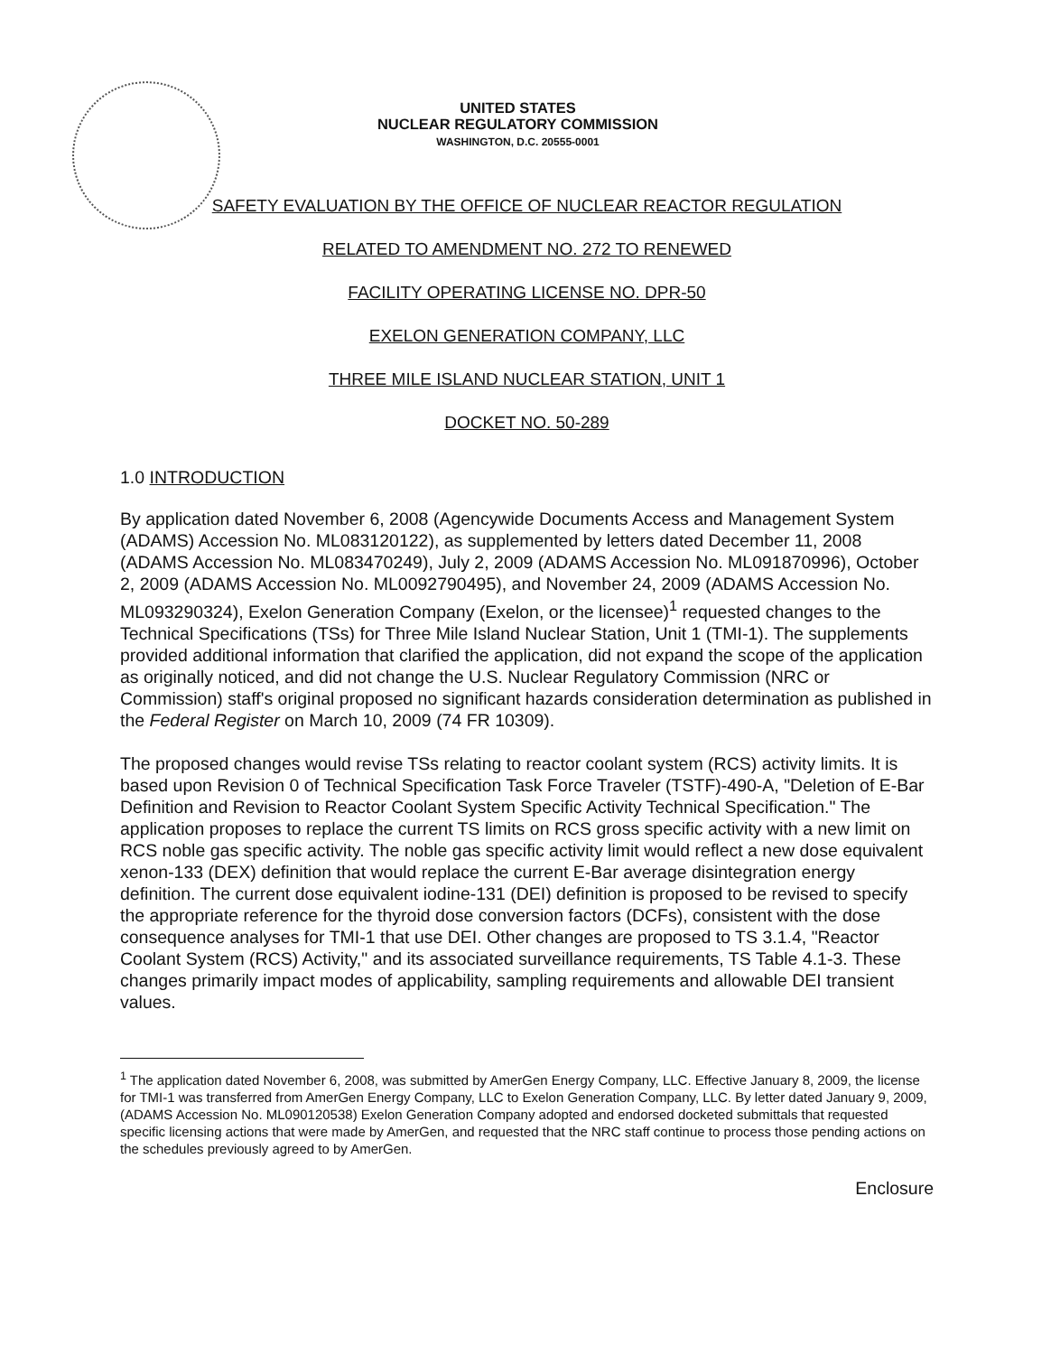UNITED STATES
NUCLEAR REGULATORY COMMISSION
WASHINGTON, D.C. 20555-0001
SAFETY EVALUATION BY THE OFFICE OF NUCLEAR REACTOR REGULATION
RELATED TO AMENDMENT NO. 272 TO RENEWED
FACILITY OPERATING LICENSE NO. DPR-50
EXELON GENERATION COMPANY, LLC
THREE MILE ISLAND NUCLEAR STATION, UNIT 1
DOCKET NO. 50-289
1.0 INTRODUCTION
By application dated November 6, 2008 (Agencywide Documents Access and Management System (ADAMS) Accession No. ML083120122), as supplemented by letters dated December 11, 2008 (ADAMS Accession No. ML083470249), July 2, 2009 (ADAMS Accession No. ML091870996), October 2, 2009 (ADAMS Accession No. ML0092790495), and November 24, 2009 (ADAMS Accession No. ML093290324), Exelon Generation Company (Exelon, or the licensee)<sup>1</sup> requested changes to the Technical Specifications (TSs) for Three Mile Island Nuclear Station, Unit 1 (TMI-1). The supplements provided additional information that clarified the application, did not expand the scope of the application as originally noticed, and did not change the U.S. Nuclear Regulatory Commission (NRC or Commission) staff's original proposed no significant hazards consideration determination as published in the Federal Register on March 10, 2009 (74 FR 10309).
The proposed changes would revise TSs relating to reactor coolant system (RCS) activity limits. It is based upon Revision 0 of Technical Specification Task Force Traveler (TSTF)-490-A, "Deletion of E-Bar Definition and Revision to Reactor Coolant System Specific Activity Technical Specification." The application proposes to replace the current TS limits on RCS gross specific activity with a new limit on RCS noble gas specific activity. The noble gas specific activity limit would reflect a new dose equivalent xenon-133 (DEX) definition that would replace the current E-Bar average disintegration energy definition. The current dose equivalent iodine-131 (DEI) definition is proposed to be revised to specify the appropriate reference for the thyroid dose conversion factors (DCFs), consistent with the dose consequence analyses for TMI-1 that use DEI. Other changes are proposed to TS 3.1.4, "Reactor Coolant System (RCS) Activity," and its associated surveillance requirements, TS Table 4.1-3. These changes primarily impact modes of applicability, sampling requirements and allowable DEI transient values.
<sup>1</sup> The application dated November 6, 2008, was submitted by AmerGen Energy Company, LLC. Effective January 8, 2009, the license for TMI-1 was transferred from AmerGen Energy Company, LLC to Exelon Generation Company, LLC. By letter dated January 9, 2009, (ADAMS Accession No. ML090120538) Exelon Generation Company adopted and endorsed docketed submittals that requested specific licensing actions that were made by AmerGen, and requested that the NRC staff continue to process those pending actions on the schedules previously agreed to by AmerGen.
Enclosure